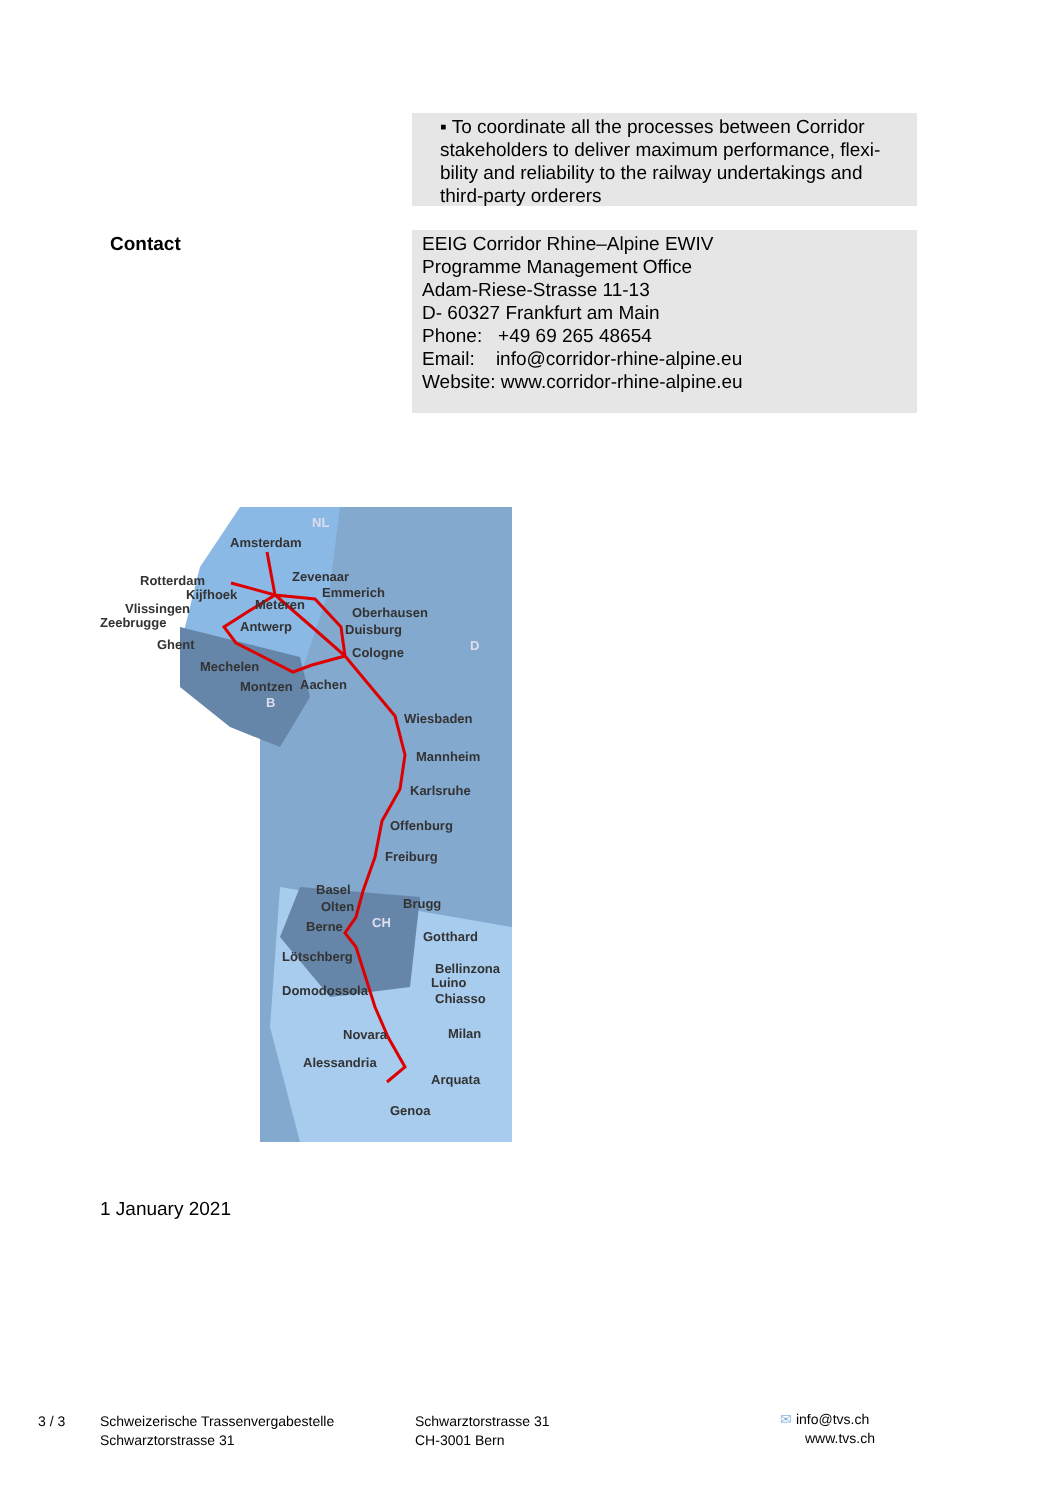▪ To coordinate all the processes between Corridor stakeholders to deliver maximum performance, flexi-bility and reliability to the railway undertakings and third-party orderers
Contact
EEIG Corridor Rhine–Alpine EWIV
Programme Management Office
Adam-Riese-Strasse 11-13
D- 60327 Frankfurt am Main
Phone: +49 69 265 48654
Email: info@corridor-rhine-alpine.eu
Website: www.corridor-rhine-alpine.eu
Amsterdam
Rotterdam
Kijfhoek
Vlissingen
Zeebrugge
Ghent
Mechelen
Montzen
Aachen
Zevenaar
Emmerich
Meteren
Antwerp
Oberhausen
Duisburg
Cologne
Wiesbaden
Mannheim
Karlsruhe
Offenburg
Freiburg
Basel
Olten
Berne
Brugg
Gotthard
Lötschberg
Bellinzona
Luino
Chiasso
Domodossola
Novara
Milan
Alessandria
Arquata
Genoa
NL
D
B
CH
1 January 2021
3 / 3
Schweizerische Trassenvergabestelle
Schwarztorstrasse 31
Schwarztorstrasse 31
CH-3001 Bern
✉ info@tvs.ch
www.tvs.ch